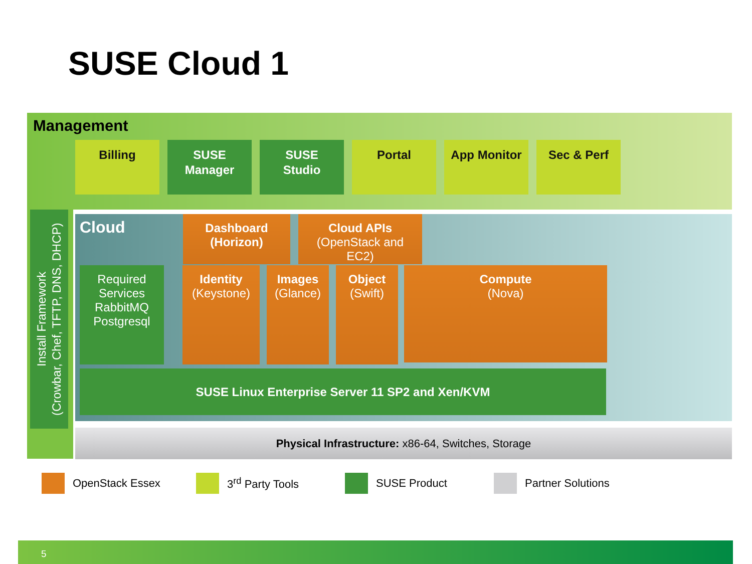SUSE Cloud 1
Management
Billing SUSE
Manager
SUSE
Studio
Portal App Monitor Sec & Perf
Install Framework
(Crowbar, Chef, TFTP, DNS, DHCP)
Cloud
Dashboard
(Horizon)
Cloud APIs
(OpenStack and
EC2)
Required
Services
RabbitMQ
Postgresql
Identity
(Keystone)
Images
(Glance)
Object
(Swift)
Compute
(Nova)
SUSE Linux Enterprise Server 11 SP2 and Xen/KVM
Physical Infrastructure: x86-64, Switches, Storage
OpenStack Essex 3<sup>rd</sup> Party Tools SUSE Product Partner Solutions
5